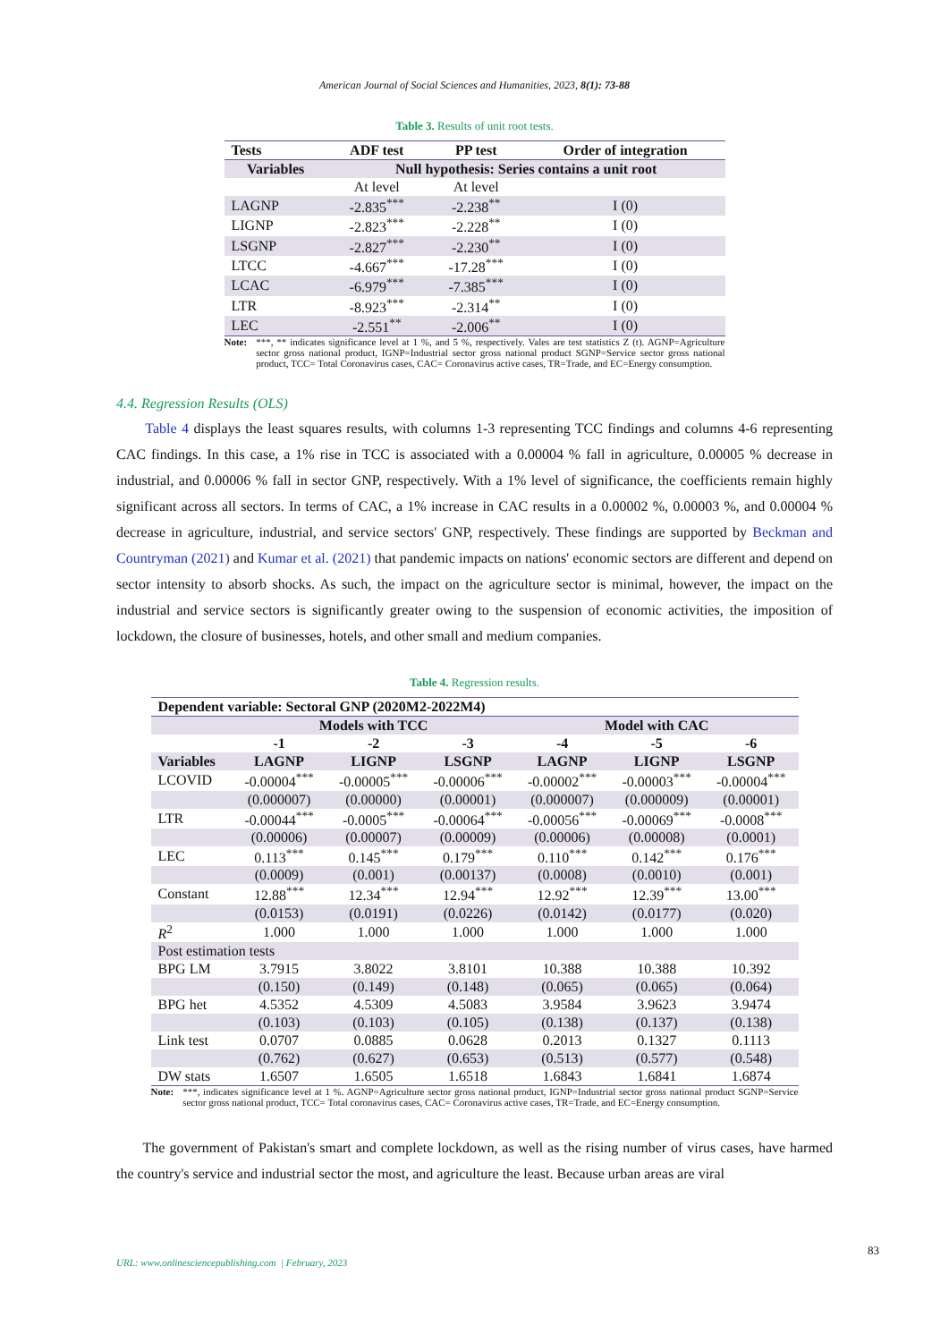American Journal of Social Sciences and Humanities, 2023, 8(1): 73-88
Table 3. Results of unit root tests.
| Tests | ADF test | PP test | Order of integration |
| --- | --- | --- | --- |
| Variables | Null hypothesis: Series contains a unit root | | |
| | At level | At level | |
| LAGNP | -2.835<sup>***</sup> | -2.238<sup>**</sup> | I (0) |
| LIGNP | -2.823<sup>***</sup> | -2.228<sup>**</sup> | I (0) |
| LSGNP | -2.827<sup>***</sup> | -2.230<sup>**</sup> | I (0) |
| LTCC | -4.667<sup>***</sup> | -17.28<sup>***</sup> | I (0) |
| LCAC | -6.979<sup>***</sup> | -7.385<sup>***</sup> | I (0) |
| LTR | -8.923<sup>***</sup> | -2.314<sup>**</sup> | I (0) |
| LEC | -2.551<sup>**</sup> | -2.006<sup>**</sup> | I (0) |
Note: ***, ** indicates significance level at 1 %, and 5 %, respectively. Vales are test statistics Z (t). AGNP=Agriculture sector gross national product, IGNP=Industrial sector gross national product SGNP=Service sector gross national product, TCC= Total Coronavirus cases, CAC= Coronavirus active cases, TR=Trade, and EC=Energy consumption.
4.4. Regression Results (OLS)
Table 4 displays the least squares results, with columns 1-3 representing TCC findings and columns 4-6 representing CAC findings. In this case, a 1% rise in TCC is associated with a 0.00004 % fall in agriculture, 0.00005 % decrease in industrial, and 0.00006 % fall in sector GNP, respectively. With a 1% level of significance, the coefficients remain highly significant across all sectors. In terms of CAC, a 1% increase in CAC results in a 0.00002 %, 0.00003 %, and 0.00004 % decrease in agriculture, industrial, and service sectors' GNP, respectively. These findings are supported by Beckman and Countryman (2021) and Kumar et al. (2021) that pandemic impacts on nations' economic sectors are different and depend on sector intensity to absorb shocks. As such, the impact on the agriculture sector is minimal, however, the impact on the industrial and service sectors is significantly greater owing to the suspension of economic activities, the imposition of lockdown, the closure of businesses, hotels, and other small and medium companies.
Table 4. Regression results.
| Dependent variable: Sectoral GNP (2020M2-2022M4) | | | | | | |
| --- | --- | --- | --- | --- | --- | --- |
| | Models with TCC | | | Model with CAC | | |
| | -1 | -2 | -3 | -4 | -5 | -6 |
| Variables | LAGNP | LIGNP | LSGNP | LAGNP | LIGNP | LSGNP |
| LCOVID | -0.00004<sup>***</sup> | -0.00005<sup>***</sup> | -0.00006<sup>***</sup> | -0.00002<sup>***</sup> | -0.00003<sup>***</sup> | -0.00004<sup>***</sup> |
| | (0.000007) | (0.00000) | (0.00001) | (0.000007) | (0.000009) | (0.00001) |
| LTR | -0.00044<sup>***</sup> | -0.0005<sup>***</sup> | -0.00064<sup>***</sup> | -0.00056<sup>***</sup> | -0.00069<sup>***</sup> | -0.0008<sup>***</sup> |
| | (0.00006) | (0.00007) | (0.00009) | (0.00006) | (0.00008) | (0.0001) |
| LEC | 0.113<sup>***</sup> | 0.145<sup>***</sup> | 0.179<sup>***</sup> | 0.110<sup>***</sup> | 0.142<sup>***</sup> | 0.176<sup>***</sup> |
| | (0.0009) | (0.001) | (0.00137) | (0.0008) | (0.0010) | (0.001) |
| Constant | 12.88<sup>***</sup> | 12.34<sup>***</sup> | 12.94<sup>***</sup> | 12.92<sup>***</sup> | 12.39<sup>***</sup> | 13.00<sup>***</sup> |
| | (0.0153) | (0.0191) | (0.0226) | (0.0142) | (0.0177) | (0.020) |
| R<sup>2</sup> | 1.000 | 1.000 | 1.000 | 1.000 | 1.000 | 1.000 |
| Post estimation tests | | | | | | |
| BPG LM | 3.7915 | 3.8022 | 3.8101 | 10.388 | 10.388 | 10.392 |
| | (0.150) | (0.149) | (0.148) | (0.065) | (0.065) | (0.064) |
| BPG het | 4.5352 | 4.5309 | 4.5083 | 3.9584 | 3.9623 | 3.9474 |
| | (0.103) | (0.103) | (0.105) | (0.138) | (0.137) | (0.138) |
| Link test | 0.0707 | 0.0885 | 0.0628 | 0.2013 | 0.1327 | 0.1113 |
| | (0.762) | (0.627) | (0.653) | (0.513) | (0.577) | (0.548) |
| DW stats | 1.6507 | 1.6505 | 1.6518 | 1.6843 | 1.6841 | 1.6874 |
Note: ***, indicates significance level at 1 %. AGNP=Agriculture sector gross national product, IGNP=Industrial sector gross national product SGNP=Service sector gross national product, TCC= Total coronavirus cases, CAC= Coronavirus active cases, TR=Trade, and EC=Energy consumption.
The government of Pakistan's smart and complete lockdown, as well as the rising number of virus cases, have harmed the country's service and industrial sector the most, and agriculture the least. Because urban areas are viral
83
URL: www.onlinesciencepublishing.com | February, 2023